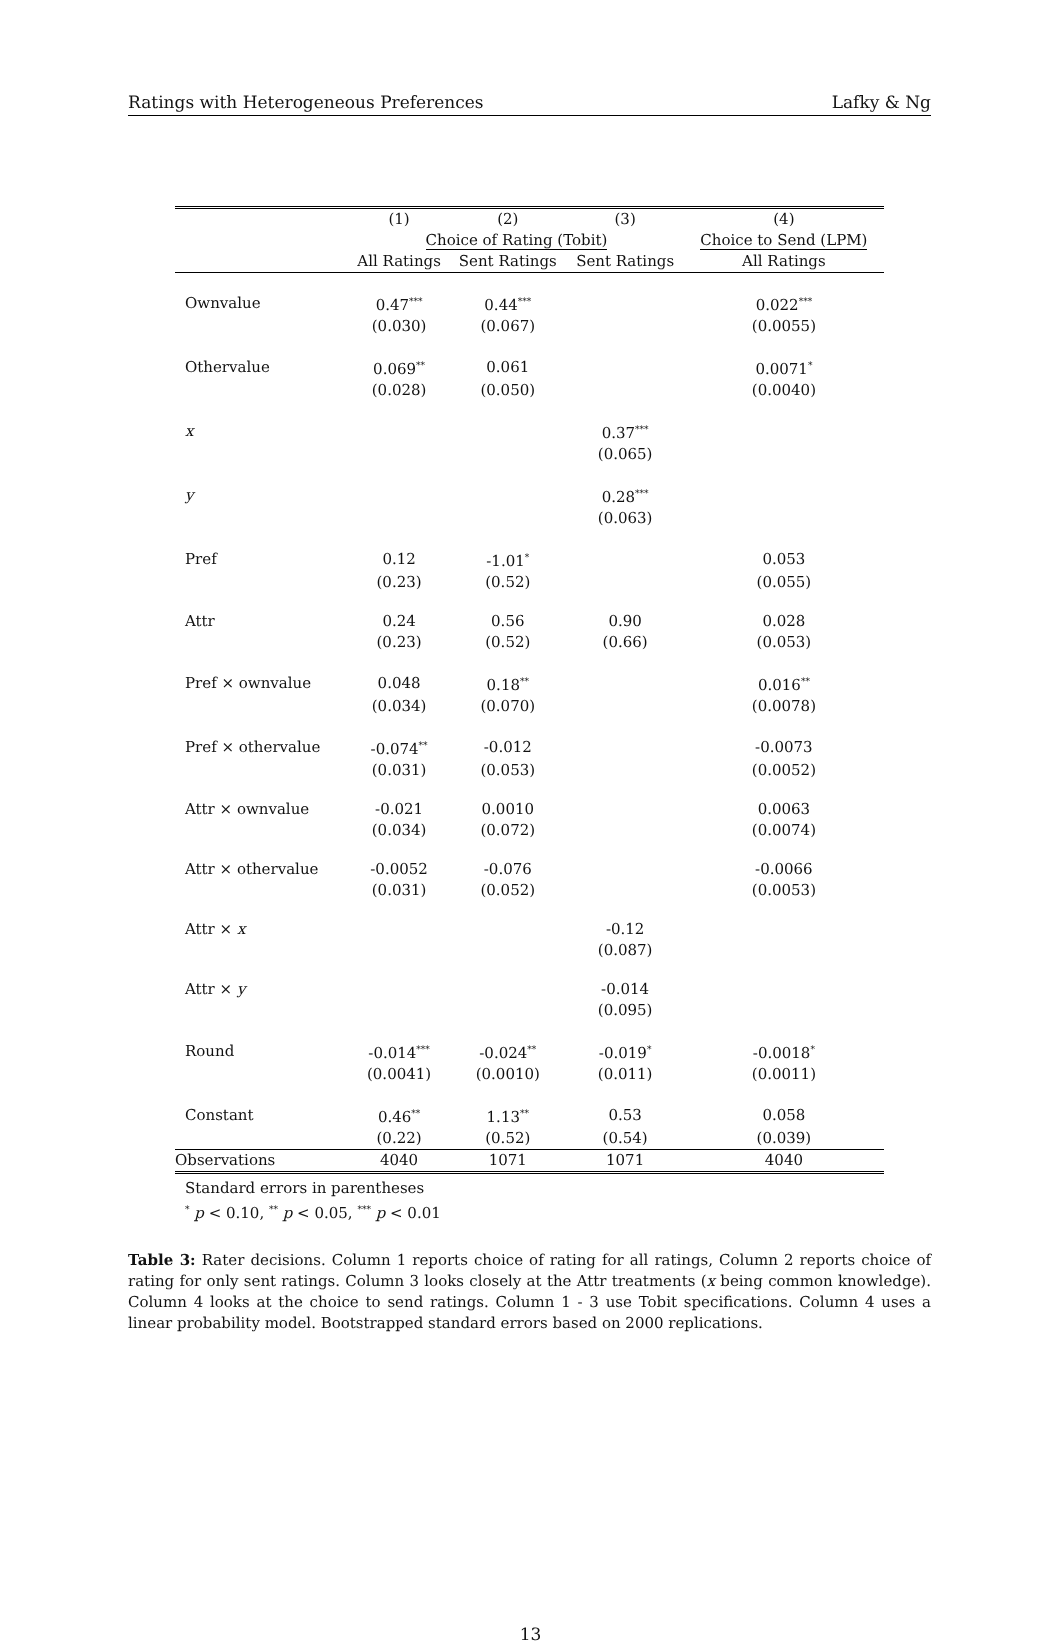Ratings with Heterogeneous Preferences Lafky & Ng
| | (1) | (2) | (3) | (4) |
| | Choice of Rating (Tobit) | | | Choice to Send (LPM) |
| | All Ratings | Sent Ratings | Sent Ratings | All Ratings |
| Ownvalue | 0.47<sup>***</sup> | 0.44<sup>***</sup> | | 0.022<sup>***</sup> |
| | (0.030) | (0.067) | | (0.0055) |
| Othervalue | 0.069<sup>**</sup> | 0.061 | | 0.0071<sup>*</sup> |
| | (0.028) | (0.050) | | (0.0040) |
| x | | | 0.37<sup>***</sup> | |
| | | | (0.065) | |
| y | | | 0.28<sup>***</sup> | |
| | | | (0.063) | |
| Pref | 0.12 | -1.01<sup>*</sup> | | 0.053 |
| | (0.23) | (0.52) | | (0.055) |
| Attr | 0.24 | 0.56 | 0.90 | 0.028 |
| | (0.23) | (0.52) | (0.66) | (0.053) |
| Pref × ownvalue | 0.048 | 0.18<sup>**</sup> | | 0.016<sup>**</sup> |
| | (0.034) | (0.070) | | (0.0078) |
| Pref × othervalue | -0.074<sup>**</sup> | -0.012 | | -0.0073 |
| | (0.031) | (0.053) | | (0.0052) |
| Attr × ownvalue | -0.021 | 0.0010 | | 0.0063 |
| | (0.034) | (0.072) | | (0.0074) |
| Attr × othervalue | -0.0052 | -0.076 | | -0.0066 |
| | (0.031) | (0.052) | | (0.0053) |
| Attr × x | | | -0.12 | |
| | | | (0.087) | |
| Attr × y | | | -0.014 | |
| | | | (0.095) | |
| Round | -0.014<sup>***</sup> | -0.024<sup>**</sup> | -0.019<sup>*</sup> | -0.0018<sup>*</sup> |
| | (0.0041) | (0.0010) | (0.011) | (0.0011) |
| Constant | 0.46<sup>**</sup> | 1.13<sup>**</sup> | 0.53 | 0.058 |
| | (0.22) | (0.52) | (0.54) | (0.039) |
| Observations | 4040 | 1071 | 1071 | 4040 |
Standard errors in parentheses
<sup>*</sup> p < 0.10, <sup>**</sup> p < 0.05, <sup>***</sup> p < 0.01
Table 3: Rater decisions. Column 1 reports choice of rating for all ratings, Column 2 reports choice of rating for only sent ratings. Column 3 looks closely at the Attr treatments (x being common knowledge). Column 4 looks at the choice to send ratings. Column 1 - 3 use Tobit specifications. Column 4 uses a linear probability model. Bootstrapped standard errors based on 2000 replications.
13